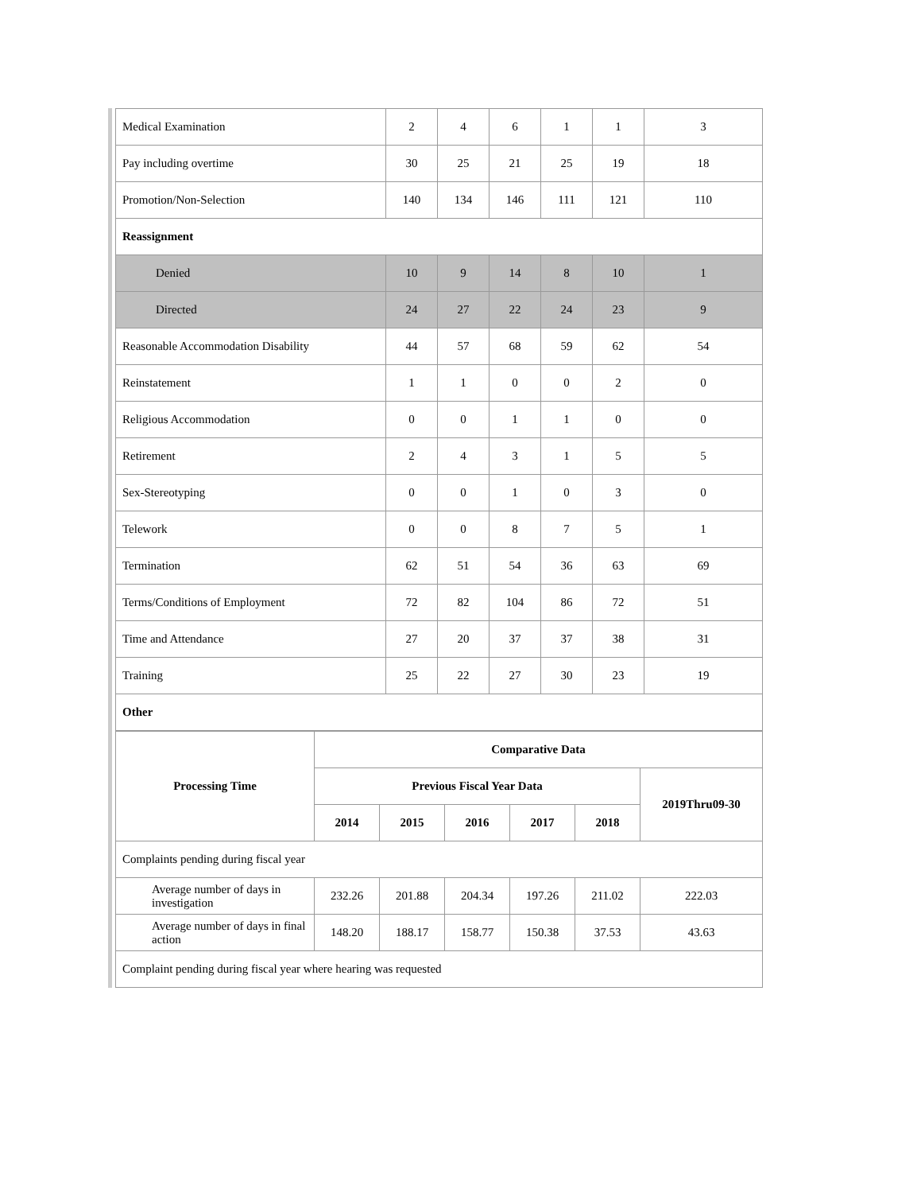| Medical Examination | 2 | 4 | 6 | 1 | 1 | 3 |
| Pay including overtime | 30 | 25 | 21 | 25 | 19 | 18 |
| Promotion/Non-Selection | 140 | 134 | 146 | 111 | 121 | 110 |
| Reassignment | | | | | | |
| Denied | 10 | 9 | 14 | 8 | 10 | 1 |
| Directed | 24 | 27 | 22 | 24 | 23 | 9 |
| Reasonable Accommodation Disability | 44 | 57 | 68 | 59 | 62 | 54 |
| Reinstatement | 1 | 1 | 0 | 0 | 2 | 0 |
| Religious Accommodation | 0 | 0 | 1 | 1 | 0 | 0 |
| Retirement | 2 | 4 | 3 | 1 | 5 | 5 |
| Sex-Stereotyping | 0 | 0 | 1 | 0 | 3 | 0 |
| Telework | 0 | 0 | 8 | 7 | 5 | 1 |
| Termination | 62 | 51 | 54 | 36 | 63 | 69 |
| Terms/Conditions of Employment | 72 | 82 | 104 | 86 | 72 | 51 |
| Time and Attendance | 27 | 20 | 37 | 37 | 38 | 31 |
| Training | 25 | 22 | 27 | 30 | 23 | 19 |
| Other | | | | | | |
| Processing Time | Comparative Data | | | | | |
| --- | --- | --- | --- | --- | --- | --- |
| | Previous Fiscal Year Data | | | | | 2019Thru09-30 |
| | 2014 | 2015 | 2016 | 2017 | 2018 | |
| Complaints pending during fiscal year | | | | | | |
| Average number of days in investigation | 232.26 | 201.88 | 204.34 | 197.26 | 211.02 | 222.03 |
| Average number of days in final action | 148.20 | 188.17 | 158.77 | 150.38 | 37.53 | 43.63 |
| Complaint pending during fiscal year where hearing was requested | | | | | | |